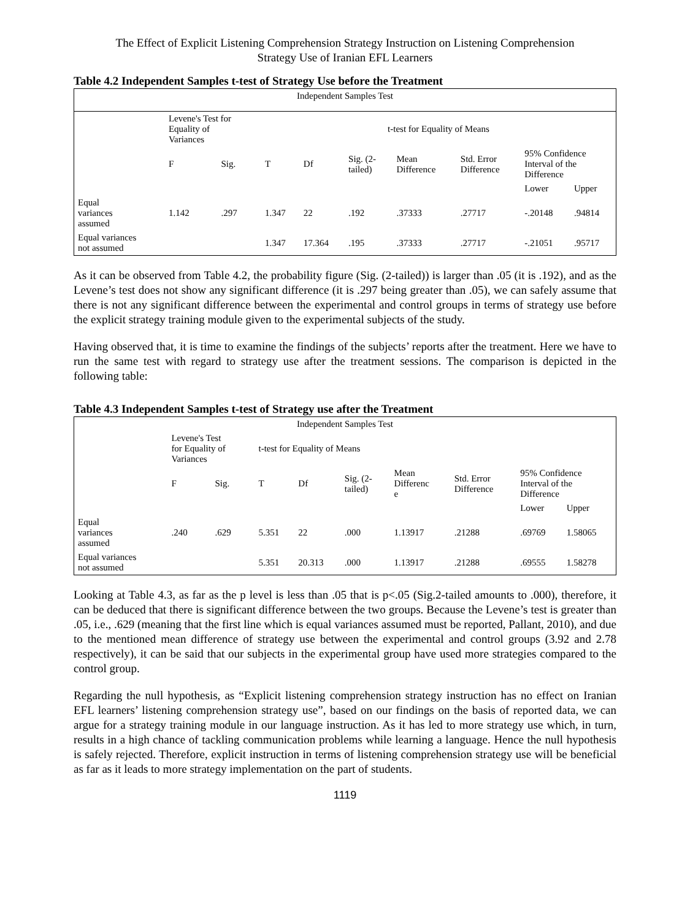The Effect of Explicit Listening Comprehension Strategy Instruction on Listening Comprehension
Strategy Use of Iranian EFL Learners
Table 4.2 Independent Samples t-test of Strategy Use before the Treatment
| Independent Samples Test | | | | | | | | | |
| --- | --- | --- | --- | --- | --- | --- | --- | --- | --- |
| | Levene's Test for Equality of Variances | | t-test for Equality of Means | | | | | | |
| | F | Sig. | T | Df | Sig. (2- tailed) | Mean Difference | Std. Error Difference | 95% Confidence Interval of the Difference | |
| | | | | | | | | Lower | Upper |
| Equal variances assumed | 1.142 | .297 | 1.347 | 22 | .192 | .37333 | .27717 | -.20148 | .94814 |
| Equal variances not assumed | | | 1.347 | 17.364 | .195 | .37333 | .27717 | -.21051 | .95717 |
As it can be observed from Table 4.2, the probability figure (Sig. (2-tailed)) is larger than .05 (it is .192), and as the Levene’s test does not show any significant difference (it is .297 being greater than .05), we can safely assume that there is not any significant difference between the experimental and control groups in terms of strategy use before the explicit strategy training module given to the experimental subjects of the study.
Having observed that, it is time to examine the findings of the subjects’ reports after the treatment. Here we have to run the same test with regard to strategy use after the treatment sessions. The comparison is depicted in the following table:
Table 4.3 Independent Samples t-test of Strategy use after the Treatment
| Independent Samples Test | | | | | | | | | |
| --- | --- | --- | --- | --- | --- | --- | --- | --- | --- |
| | Levene's Test for Equality of Variances | | t-test for Equality of Means | | | | | | |
| | F | Sig. | T | Df | Sig. (2- tailed) | Mean Differenc e | Std. Error Difference | 95% Confidence Interval of the Difference | |
| | | | | | | | | Lower | Upper |
| Equal variances assumed | .240 | .629 | 5.351 | 22 | .000 | 1.13917 | .21288 | .69769 | 1.58065 |
| Equal variances not assumed | | | 5.351 | 20.313 | .000 | 1.13917 | .21288 | .69555 | 1.58278 |
Looking at Table 4.3, as far as the p level is less than .05 that is p<.05 (Sig.2-tailed amounts to .000), therefore, it can be deduced that there is significant difference between the two groups. Because the Levene’s test is greater than .05, i.e., .629 (meaning that the first line which is equal variances assumed must be reported, Pallant, 2010), and due to the mentioned mean difference of strategy use between the experimental and control groups (3.92 and 2.78 respectively), it can be said that our subjects in the experimental group have used more strategies compared to the control group.
Regarding the null hypothesis, as “Explicit listening comprehension strategy instruction has no effect on Iranian EFL learners’ listening comprehension strategy use”, based on our findings on the basis of reported data, we can argue for a strategy training module in our language instruction. As it has led to more strategy use which, in turn, results in a high chance of tackling communication problems while learning a language. Hence the null hypothesis is safely rejected. Therefore, explicit instruction in terms of listening comprehension strategy use will be beneficial as far as it leads to more strategy implementation on the part of students.
1119